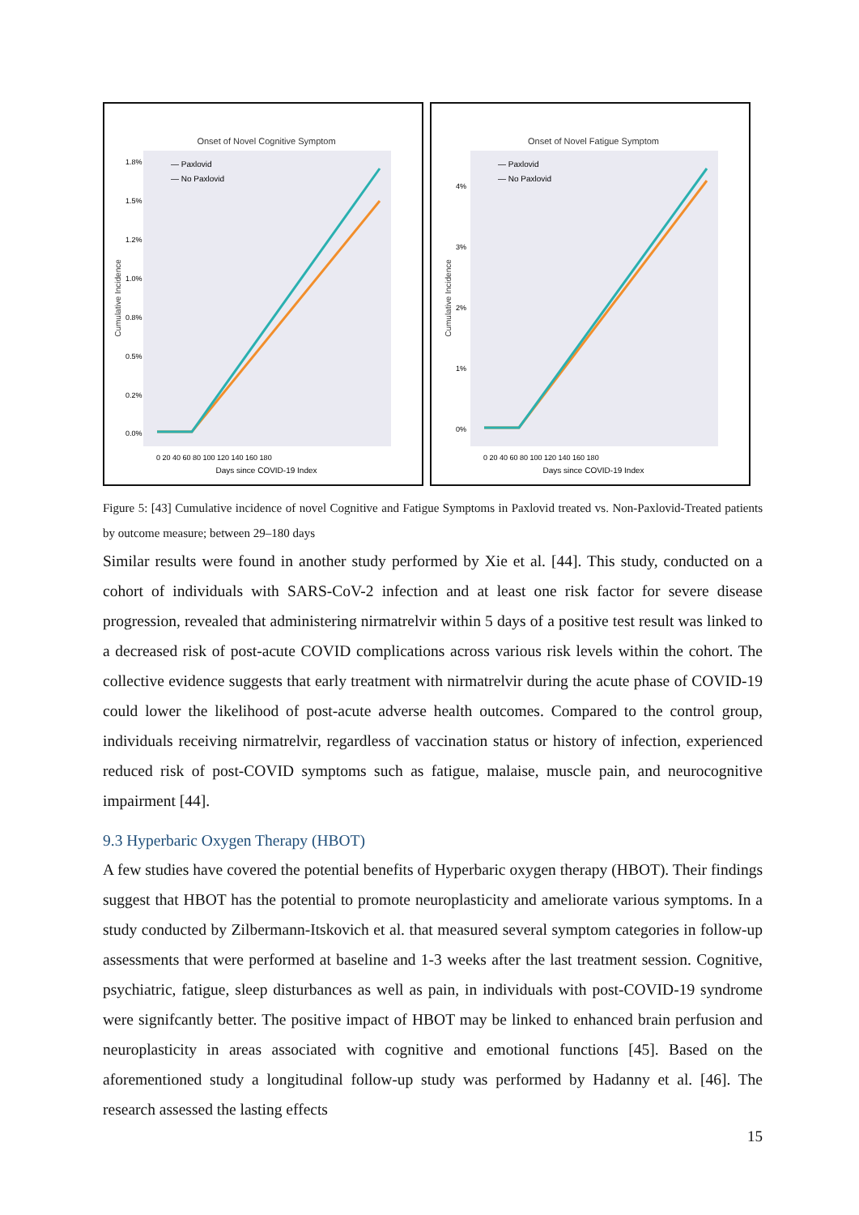Onset of Novel Cognitive Symptom
Cumulative Incidence
1.8%
1.5%
1.2%
1.0%
0.8%
0.5%
0.2%
0.0%
— Paxlovid
— No Paxlovid
0 20 40 60 80 100 120 140 160 180
Days since COVID-19 Index
Onset of Novel Fatigue Symptom
Cumulative Incidence
4%
3%
2%
1%
0%
— Paxlovid
— No Paxlovid
0 20 40 60 80 100 120 140 160 180
Days since COVID-19 Index
Figure 5: [43] Cumulative incidence of novel Cognitive and Fatigue Symptoms in Paxlovid treated vs. Non-Paxlovid-Treated patients by outcome measure; between 29–180 days
Similar results were found in another study performed by Xie et al. [44]. This study, conducted on a cohort of individuals with SARS-CoV-2 infection and at least one risk factor for severe disease progression, revealed that administering nirmatrelvir within 5 days of a positive test result was linked to a decreased risk of post-acute COVID complications across various risk levels within the cohort. The collective evidence suggests that early treatment with nirmatrelvir during the acute phase of COVID-19 could lower the likelihood of post-acute adverse health outcomes. Compared to the control group, individuals receiving nirmatrelvir, regardless of vaccination status or history of infection, experienced reduced risk of post-COVID symptoms such as fatigue, malaise, muscle pain, and neurocognitive impairment [44].
9.3 Hyperbaric Oxygen Therapy (HBOT)
A few studies have covered the potential benefits of Hyperbaric oxygen therapy (HBOT). Their findings suggest that HBOT has the potential to promote neuroplasticity and ameliorate various symptoms. In a study conducted by Zilbermann-Itskovich et al. that measured several symptom categories in follow-up assessments that were performed at baseline and 1-3 weeks after the last treatment session. Cognitive, psychiatric, fatigue, sleep disturbances as well as pain, in individuals with post-COVID-19 syndrome were signifcantly better. The positive impact of HBOT may be linked to enhanced brain perfusion and neuroplasticity in areas associated with cognitive and emotional functions [45]. Based on the aforementioned study a longitudinal follow-up study was performed by Hadanny et al. [46]. The research assessed the lasting effects
15